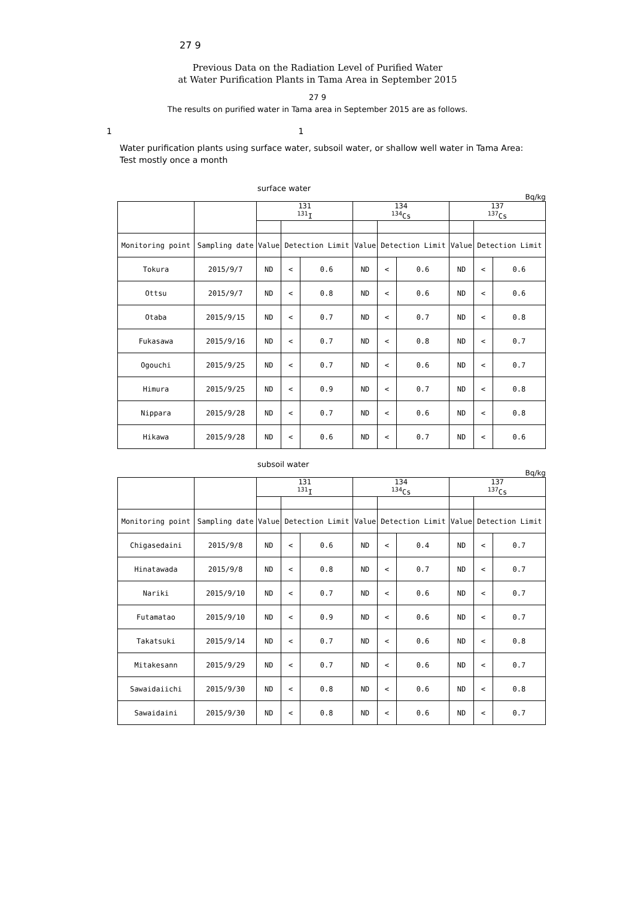27 9
Previous Data on the Radiation Level of Purified Water
at Water Purification Plants in Tama Area in September 2015
27 9
The results on purified water in Tama area in September 2015 are as follows.
1 1
Water purification plants using surface water, subsoil water, or shallow well water in Tama Area:
Test mostly once a month
surface water
Bq/kg
| | | 131 <sup>131</sup>I | | | 134 <sup>134</sup>Cs | | | 137 <sup>137</sup>Cs | | |
| Monitoring point | Sampling date | Value | Detection Limit | | Value | Detection Limit | | Value | Detection Limit | |
| Tokura | 2015/9/7 | ND | < | 0.6 | ND | < | 0.6 | ND | < | 0.6 |
| Ottsu | 2015/9/7 | ND | < | 0.8 | ND | < | 0.6 | ND | < | 0.6 |
| Otaba | 2015/9/15 | ND | < | 0.7 | ND | < | 0.7 | ND | < | 0.8 |
| Fukasawa | 2015/9/16 | ND | < | 0.7 | ND | < | 0.8 | ND | < | 0.7 |
| Ogouchi | 2015/9/25 | ND | < | 0.7 | ND | < | 0.6 | ND | < | 0.7 |
| Himura | 2015/9/25 | ND | < | 0.9 | ND | < | 0.7 | ND | < | 0.8 |
| Nippara | 2015/9/28 | ND | < | 0.7 | ND | < | 0.6 | ND | < | 0.8 |
| Hikawa | 2015/9/28 | ND | < | 0.6 | ND | < | 0.7 | ND | < | 0.6 |
subsoil water
Bq/kg
| | | 131 <sup>131</sup>I | | | 134 <sup>134</sup>Cs | | | 137 <sup>137</sup>Cs | | |
| Monitoring point | Sampling date | Value | Detection Limit | | Value | Detection Limit | | Value | Detection Limit | |
| Chigasedaini | 2015/9/8 | ND | < | 0.6 | ND | < | 0.4 | ND | < | 0.7 |
| Hinatawada | 2015/9/8 | ND | < | 0.8 | ND | < | 0.7 | ND | < | 0.7 |
| Nariki | 2015/9/10 | ND | < | 0.7 | ND | < | 0.6 | ND | < | 0.7 |
| Futamatao | 2015/9/10 | ND | < | 0.9 | ND | < | 0.6 | ND | < | 0.7 |
| Takatsuki | 2015/9/14 | ND | < | 0.7 | ND | < | 0.6 | ND | < | 0.8 |
| Mitakesann | 2015/9/29 | ND | < | 0.7 | ND | < | 0.6 | ND | < | 0.7 |
| Sawaidaiichi | 2015/9/30 | ND | < | 0.8 | ND | < | 0.6 | ND | < | 0.8 |
| Sawaidaini | 2015/9/30 | ND | < | 0.8 | ND | < | 0.6 | ND | < | 0.7 |